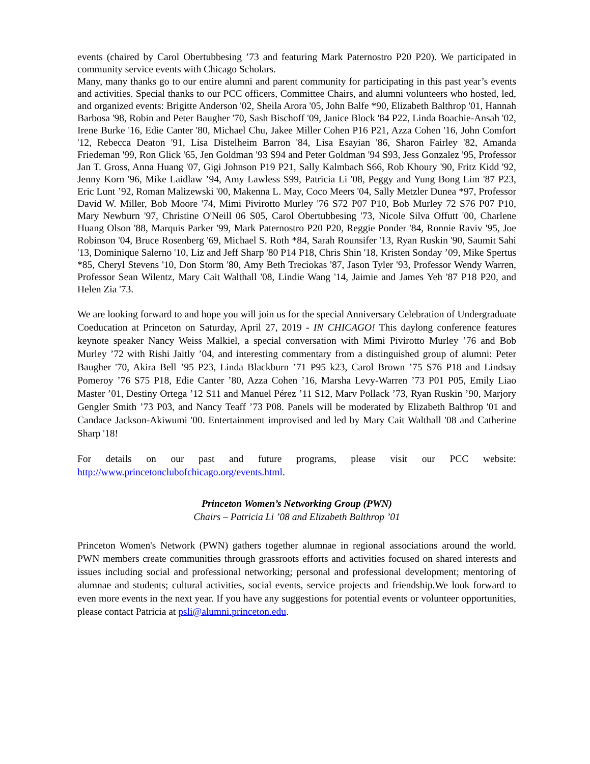events (chaired by Carol Obertubbesing ’73 and featuring Mark Paternostro P20 P20). We participated in community service events with Chicago Scholars.
Many, many thanks go to our entire alumni and parent community for participating in this past year’s events and activities. Special thanks to our PCC officers, Committee Chairs, and alumni volunteers who hosted, led, and organized events: Brigitte Anderson '02, Sheila Arora '05, John Balfe *90, Elizabeth Balthrop '01, Hannah Barbosa '98, Robin and Peter Baugher '70, Sash Bischoff '09, Janice Block '84 P22, Linda Boachie-Ansah '02, Irene Burke '16, Edie Canter '80, Michael Chu, Jakee Miller Cohen P16 P21, Azza Cohen '16, John Comfort '12, Rebecca Deaton '91, Lisa Distelheim Barron '84, Lisa Esayian '86, Sharon Fairley '82, Amanda Friedeman '99, Ron Glick '65, Jen Goldman '93 S94 and Peter Goldman '94 S93, Jess Gonzalez '95, Professor Jan T. Gross, Anna Huang '07, Gigi Johnson P19 P21, Sally Kalmbach S66, Rob Khoury '90, Fritz Kidd '92, Jenny Korn '96, Mike Laidlaw ’94, Amy Lawless S99, Patricia Li '08, Peggy and Yung Bong Lim '87 P23, Eric Lunt ’92, Roman Malizewski '00, Makenna L. May, Coco Meers '04, Sally Metzler Dunea *97, Professor David W. Miller, Bob Moore '74, Mimi Pivirotto Murley '76 S72 P07 P10, Bob Murley 72 S76 P07 P10, Mary Newburn '97, Christine O'Neill 06 S05, Carol Obertubbesing '73, Nicole Silva Offutt '00, Charlene Huang Olson '88, Marquis Parker '99, Mark Paternostro P20 P20, Reggie Ponder '84, Ronnie Raviv '95, Joe Robinson '04, Bruce Rosenberg '69, Michael S. Roth *84, Sarah Rounsifer '13, Ryan Ruskin '90, Saumit Sahi '13, Dominique Salerno '10, Liz and Jeff Sharp '80 P14 P18, Chris Shin '18, Kristen Sonday ’09, Mike Spertus *85, Cheryl Stevens '10, Don Storm '80, Amy Beth Treciokas '87, Jason Tyler '93, Professor Wendy Warren, Professor Sean Wilentz, Mary Cait Walthall '08, Lindie Wang '14, Jaimie and James Yeh '87 P18 P20, and Helen Zia '73.
We are looking forward to and hope you will join us for the special Anniversary Celebration of Undergraduate Coeducation at Princeton on Saturday, April 27, 2019 - IN CHICAGO! This daylong conference features keynote speaker Nancy Weiss Malkiel, a special conversation with Mimi Pivirotto Murley ’76 and Bob Murley ’72 with Rishi Jaitly ’04, and interesting commentary from a distinguished group of alumni: Peter Baugher '70, Akira Bell ’95 P23, Linda Blackburn ’71 P95 k23, Carol Brown ’75 S76 P18 and Lindsay Pomeroy ’76 S75 P18, Edie Canter ’80, Azza Cohen ’16, Marsha Levy-Warren ’73 P01 P05, Emily Liao Master ’01, Destiny Ortega ’12 S11 and Manuel Pérez ’11 S12, Marv Pollack ’73, Ryan Ruskin ’90, Marjory Gengler Smith ’73 P03, and Nancy Teaff ’73 P08. Panels will be moderated by Elizabeth Balthrop '01 and Candace Jackson-Akiwumi '00. Entertainment improvised and led by Mary Cait Walthall '08 and Catherine Sharp '18!
For details on our past and future programs, please visit our PCC website:
http://www.princetonclubofchicago.org/events.html.
Princeton Women’s Networking Group (PWN)
Chairs – Patricia Li ’08 and Elizabeth Balthrop ’01
Princeton Women's Network (PWN) gathers together alumnae in regional associations around the world. PWN members create communities through grassroots efforts and activities focused on shared interests and issues including social and professional networking; personal and professional development; mentoring of alumnae and students; cultural activities, social events, service projects and friendship.We look forward to even more events in the next year. If you have any suggestions for potential events or volunteer opportunities, please contact Patricia at psli@alumni.princeton.edu.